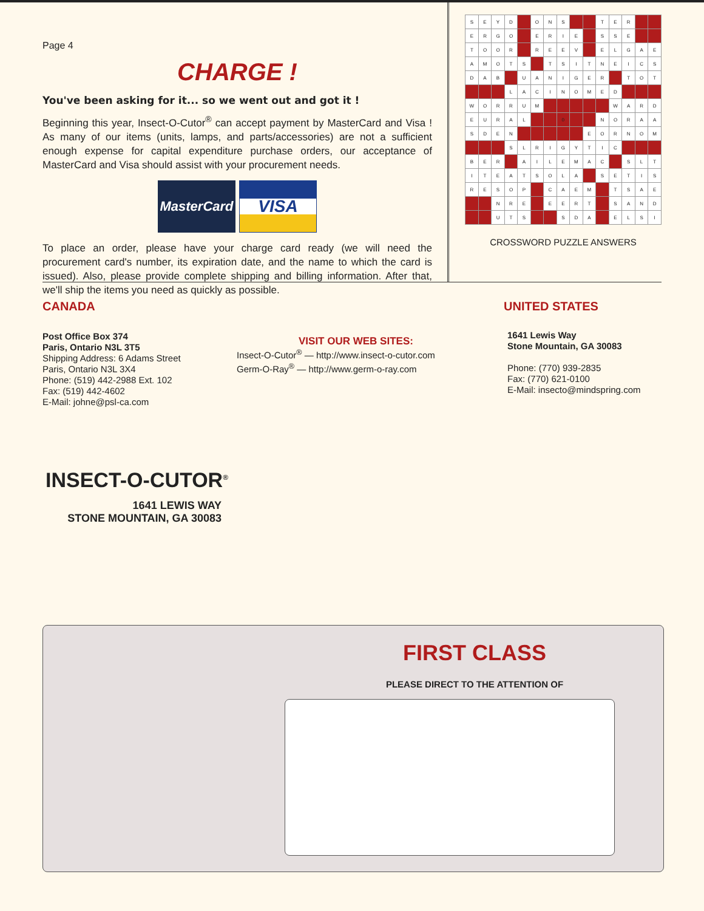Page 4
CHARGE !
You've been asking for it... so we went out and got it !
Beginning this year, Insect-O-Cutor<sup>®</sup> can accept payment by MasterCard and Visa ! As many of our items (units, lamps, and parts/accessories) are not a sufficient enough expense for capital expenditure purchase orders, our acceptance of MasterCard and Visa should assist with your procurement needs.
MasterCard
VISA
To place an order, please have your charge card ready (we will need the procurement card's number, its expiration date, and the name to which the card is issued). Also, please provide complete shipping and billing information. After that, we'll ship the items you need as quickly as possible.
| S | E | Y | D | | O | N | S | | | T | E | R | | |
| E | R | G | O | | E | R | I | E | | S | S | E | | |
| T | O | O | R | | R | E | E | V | | E | L | G | A | E |
| A | M | O | T | S | | T | S | I | T | N | E | I | C | S |
| D | A | B | | U | A | N | I | G | E | R | | T | O | T |
| | | | L | A | C | I | N | O | M | E | D | | | |
| W | O | R | R | U | M | | | | | | W | A | R | D |
| E | U | R | A | L | | | 0 | | | N | O | R | A | A |
| S | D | E | N | | | | | | E | O | R | N | O | M |
| | | | S | L | R | I | G | Y | T | I | C | | | |
| B | E | R | | A | I | L | E | M | A | C | | S | L | T |
| I | T | E | A | T | S | O | L | A | | S | E | T | I | S |
| R | E | S | O | P | | C | A | E | M | | T | S | A | E |
| | | N | R | E | | E | E | R | T | | S | A | N | D |
| | | U | T | S | | | S | D | A | | E | L | S | I |
CROSSWORD PUZZLE ANSWERS
CANADA
Post Office Box 374
Paris, Ontario N3L 3T5
Shipping Address: 6 Adams Street
Paris, Ontario N3L 3X4
Phone: (519) 442-2988 Ext. 102
Fax: (519) 442-4602
E-Mail: johne@psl-ca.com
VISIT OUR WEB SITES:
Insect-O-Cutor<sup>®</sup> — http://www.insect-o-cutor.com
Germ-O-Ray<sup>®</sup> — http://www.germ-o-ray.com
UNITED STATES
1641 Lewis Way
Stone Mountain, GA 30083
Phone: (770) 939-2835
Fax: (770) 621-0100
E-Mail: insecto@mindspring.com
INSECT-O-CUTOR<sup>®</sup>
1641 LEWIS WAY
STONE MOUNTAIN, GA 30083
FIRST CLASS
PLEASE DIRECT TO THE ATTENTION OF